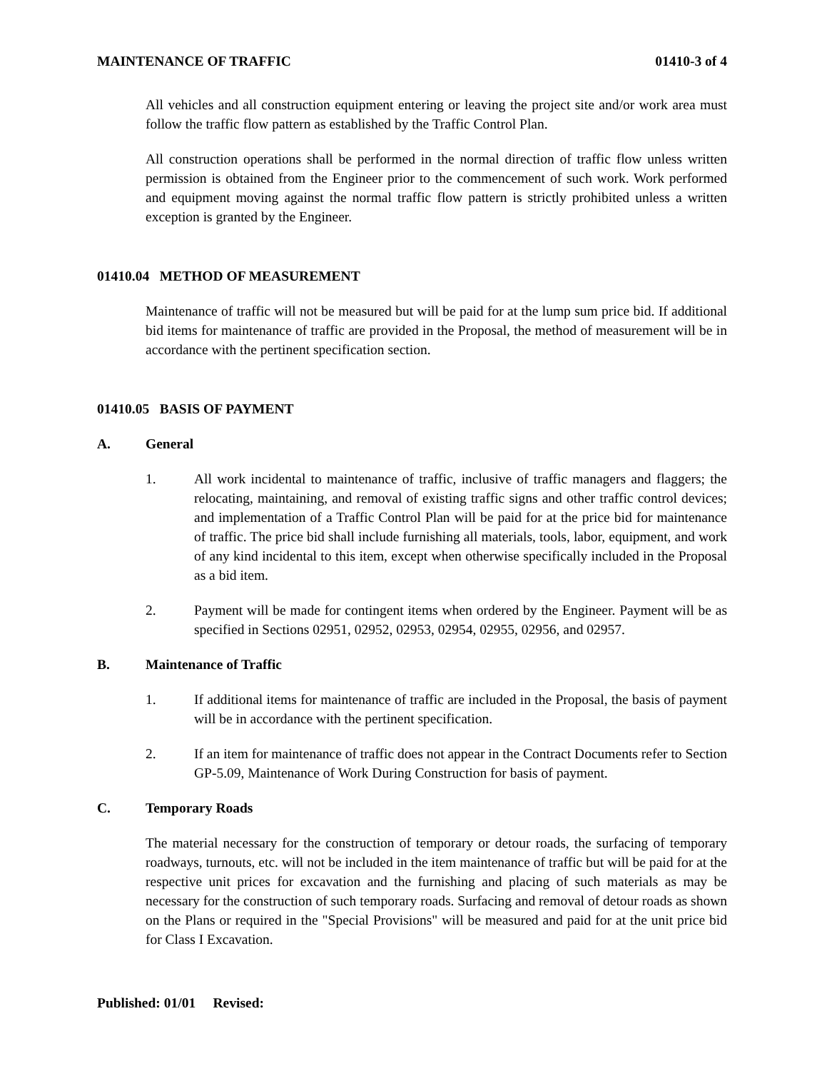MAINTENANCE OF TRAFFIC 01410-3 of 4
All vehicles and all construction equipment entering or leaving the project site and/or work area must follow the traffic flow pattern as established by the Traffic Control Plan.
All construction operations shall be performed in the normal direction of traffic flow unless written permission is obtained from the Engineer prior to the commencement of such work. Work performed and equipment moving against the normal traffic flow pattern is strictly prohibited unless a written exception is granted by the Engineer.
01410.04 METHOD OF MEASUREMENT
Maintenance of traffic will not be measured but will be paid for at the lump sum price bid. If additional bid items for maintenance of traffic are provided in the Proposal, the method of measurement will be in accordance with the pertinent specification section.
01410.05 BASIS OF PAYMENT
A. General
1. All work incidental to maintenance of traffic, inclusive of traffic managers and flaggers; the relocating, maintaining, and removal of existing traffic signs and other traffic control devices; and implementation of a Traffic Control Plan will be paid for at the price bid for maintenance of traffic. The price bid shall include furnishing all materials, tools, labor, equipment, and work of any kind incidental to this item, except when otherwise specifically included in the Proposal as a bid item.
2. Payment will be made for contingent items when ordered by the Engineer. Payment will be as specified in Sections 02951, 02952, 02953, 02954, 02955, 02956, and 02957.
B. Maintenance of Traffic
1. If additional items for maintenance of traffic are included in the Proposal, the basis of payment will be in accordance with the pertinent specification.
2. If an item for maintenance of traffic does not appear in the Contract Documents refer to Section GP-5.09, Maintenance of Work During Construction for basis of payment.
C. Temporary Roads
The material necessary for the construction of temporary or detour roads, the surfacing of temporary roadways, turnouts, etc. will not be included in the item maintenance of traffic but will be paid for at the respective unit prices for excavation and the furnishing and placing of such materials as may be necessary for the construction of such temporary roads. Surfacing and removal of detour roads as shown on the Plans or required in the "Special Provisions" will be measured and paid for at the unit price bid for Class I Excavation.
Published: 01/01 Revised: